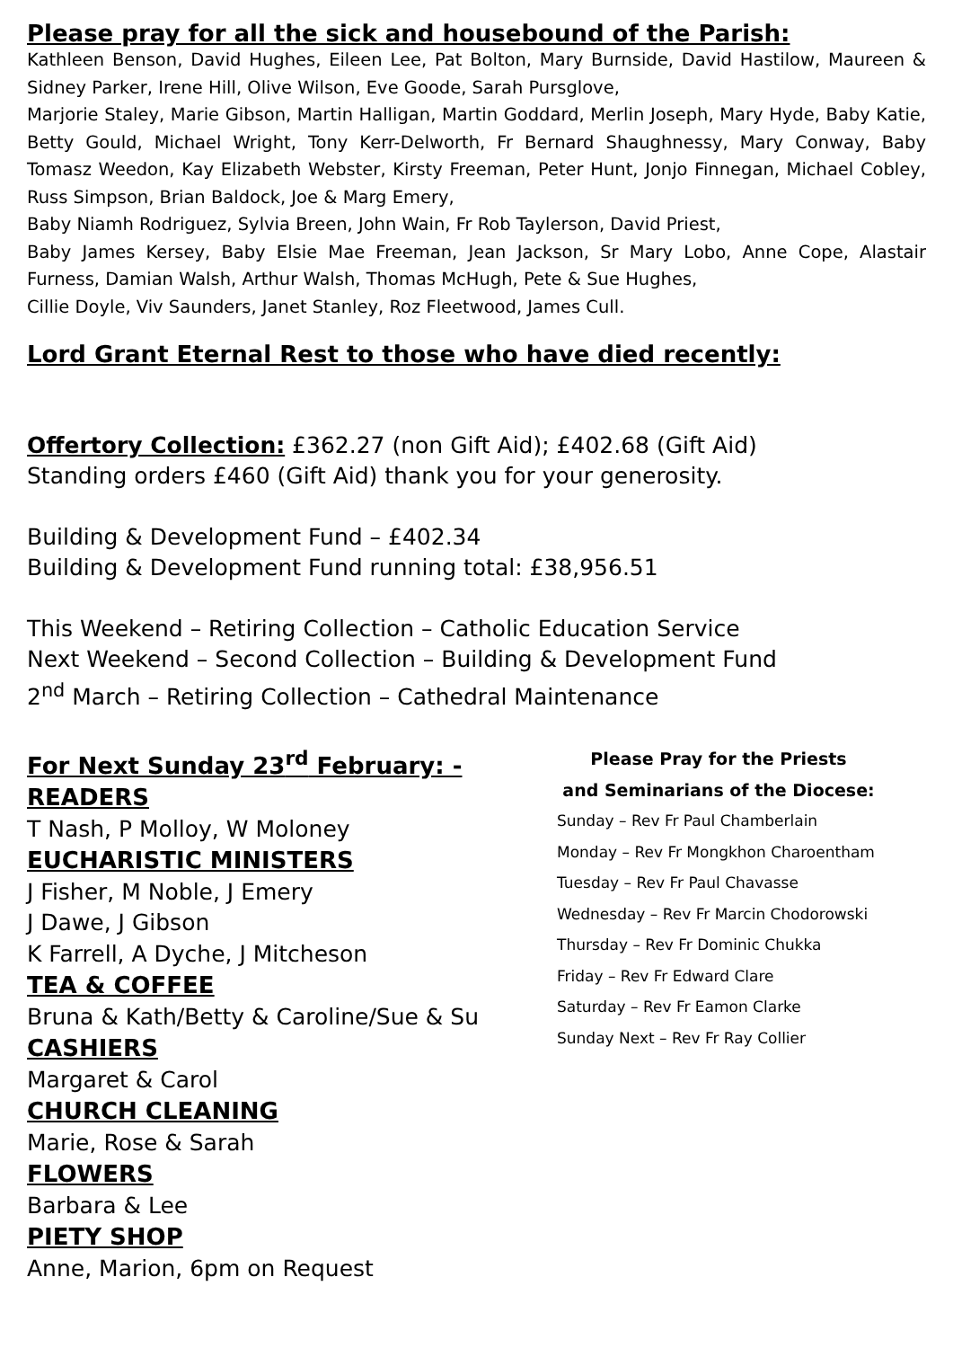Please pray for all the sick and housebound of the Parish:
Kathleen Benson, David Hughes, Eileen Lee, Pat Bolton, Mary Burnside, David Hastilow, Maureen & Sidney Parker, Irene Hill, Olive Wilson, Eve Goode, Sarah Pursglove,
Marjorie Staley, Marie Gibson, Martin Halligan, Martin Goddard, Merlin Joseph, Mary Hyde, Baby Katie, Betty Gould, Michael Wright, Tony Kerr-Delworth, Fr Bernard Shaughnessy, Mary Conway, Baby Tomasz Weedon, Kay Elizabeth Webster, Kirsty Freeman, Peter Hunt, Jonjo Finnegan, Michael Cobley, Russ Simpson, Brian Baldock, Joe & Marg Emery,
Baby Niamh Rodriguez, Sylvia Breen, John Wain, Fr Rob Taylerson, David Priest,
Baby James Kersey, Baby Elsie Mae Freeman, Jean Jackson, Sr Mary Lobo, Anne Cope, Alastair Furness, Damian Walsh, Arthur Walsh, Thomas McHugh, Pete & Sue Hughes,
Cillie Doyle, Viv Saunders, Janet Stanley, Roz Fleetwood, James Cull.
Lord Grant Eternal Rest to those who have died recently:
Offertory Collection: £362.27 (non Gift Aid); £402.68 (Gift Aid)
Standing orders £460 (Gift Aid) thank you for your generosity.
Building & Development Fund – £402.34
Building & Development Fund running total: £38,956.51
This Weekend – Retiring Collection – Catholic Education Service
Next Weekend – Second Collection – Building & Development Fund
2<sup>nd</sup> March – Retiring Collection – Cathedral Maintenance
For Next Sunday 23<sup>rd</sup> February: -
READERS
T Nash, P Molloy, W Moloney
EUCHARISTIC MINISTERS
J Fisher, M Noble, J Emery
J Dawe, J Gibson
K Farrell, A Dyche, J Mitcheson
TEA & COFFEE
Bruna & Kath/Betty & Caroline/Sue & Su
CASHIERS
Margaret & Carol
CHURCH CLEANING
Marie, Rose & Sarah
FLOWERS
Barbara & Lee
PIETY SHOP
Anne, Marion, 6pm on Request
Please Pray for the Priests
and Seminarians of the Diocese:
Sunday – Rev Fr Paul Chamberlain
Monday – Rev Fr Mongkhon Charoentham
Tuesday – Rev Fr Paul Chavasse
Wednesday – Rev Fr Marcin Chodorowski
Thursday – Rev Fr Dominic Chukka
Friday – Rev Fr Edward Clare
Saturday – Rev Fr Eamon Clarke
Sunday Next – Rev Fr Ray Collier